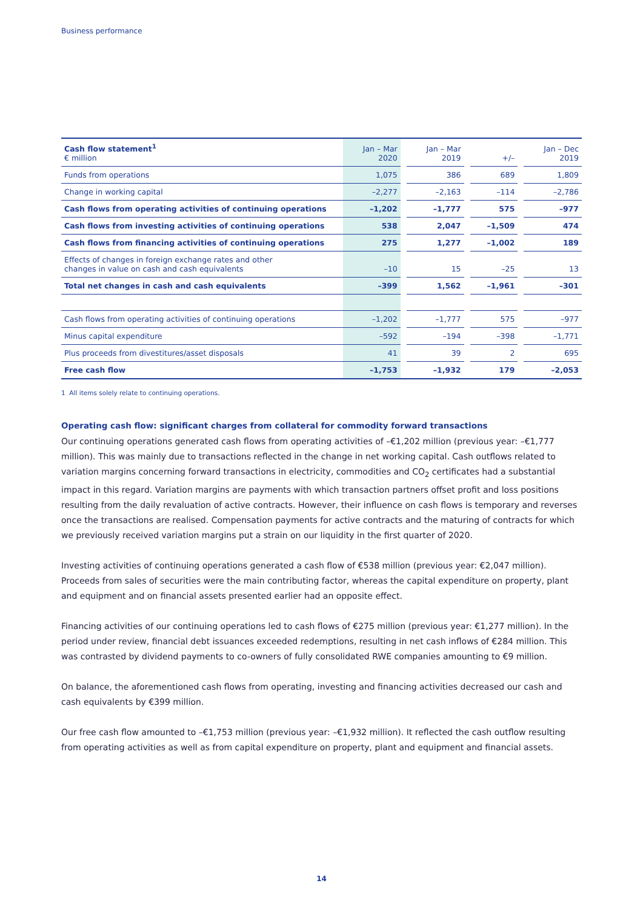Business performance
| Cash flow statement<sup>1</sup> € million | Jan – Mar 2020 | | Jan – Mar 2019 | | +/– | | Jan – Dec 2019 |
| --- | --- | --- | --- | --- | --- | --- | --- |
| Funds from operations | 1,075 | | 386 | | 689 | | 1,809 |
| Change in working capital | –2,277 | | –2,163 | | –114 | | –2,786 |
| Cash flows from operating activities of continuing operations | –1,202 | | –1,777 | | 575 | | –977 |
| Cash flows from investing activities of continuing operations | 538 | | 2,047 | | –1,509 | | 474 |
| Cash flows from financing activities of continuing operations | 275 | | 1,277 | | –1,002 | | 189 |
| Effects of changes in foreign exchange rates and other changes in value on cash and cash equivalents | –10 | | 15 | | –25 | | 13 |
| Total net changes in cash and cash equivalents | –399 | | 1,562 | | –1,961 | | –301 |
| Cash flows from operating activities of continuing operations | –1,202 | | –1,777 | | 575 | | –977 |
| Minus capital expenditure | –592 | | –194 | | –398 | | –1,771 |
| Plus proceeds from divestitures/asset disposals | 41 | | 39 | | 2 | | 695 |
| Free cash flow | –1,753 | | –1,932 | | 179 | | –2,053 |
1 All items solely relate to continuing operations.
Operating cash flow: significant charges from collateral for commodity forward transactions
Our continuing operations generated cash flows from operating activities of –€1,202 million (previous year: –€1,777 million). This was mainly due to transactions reflected in the change in net working capital. Cash outflows related to variation margins concerning forward transactions in electricity, commodities and CO<sub>2</sub> certificates had a substantial impact in this regard. Variation margins are payments with which transaction partners offset profit and loss positions resulting from the daily revaluation of active contracts. However, their influence on cash flows is temporary and reverses once the transactions are realised. Compensation payments for active contracts and the maturing of contracts for which we previously received variation margins put a strain on our liquidity in the first quarter of 2020.
Investing activities of continuing operations generated a cash flow of €538 million (previous year: €2,047 million). Proceeds from sales of securities were the main contributing factor, whereas the capital expenditure on property, plant and equipment and on financial assets presented earlier had an opposite effect.
Financing activities of our continuing operations led to cash flows of €275 million (previous year: €1,277 million). In the period under review, financial debt issuances exceeded redemptions, resulting in net cash inflows of €284 million. This was contrasted by dividend payments to co-owners of fully consolidated RWE companies amounting to €9 million.
On balance, the aforementioned cash flows from operating, investing and financing activities decreased our cash and cash equivalents by €399 million.
Our free cash flow amounted to –€1,753 million (previous year: –€1,932 million). It reflected the cash outflow resulting from operating activities as well as from capital expenditure on property, plant and equipment and financial assets.
14